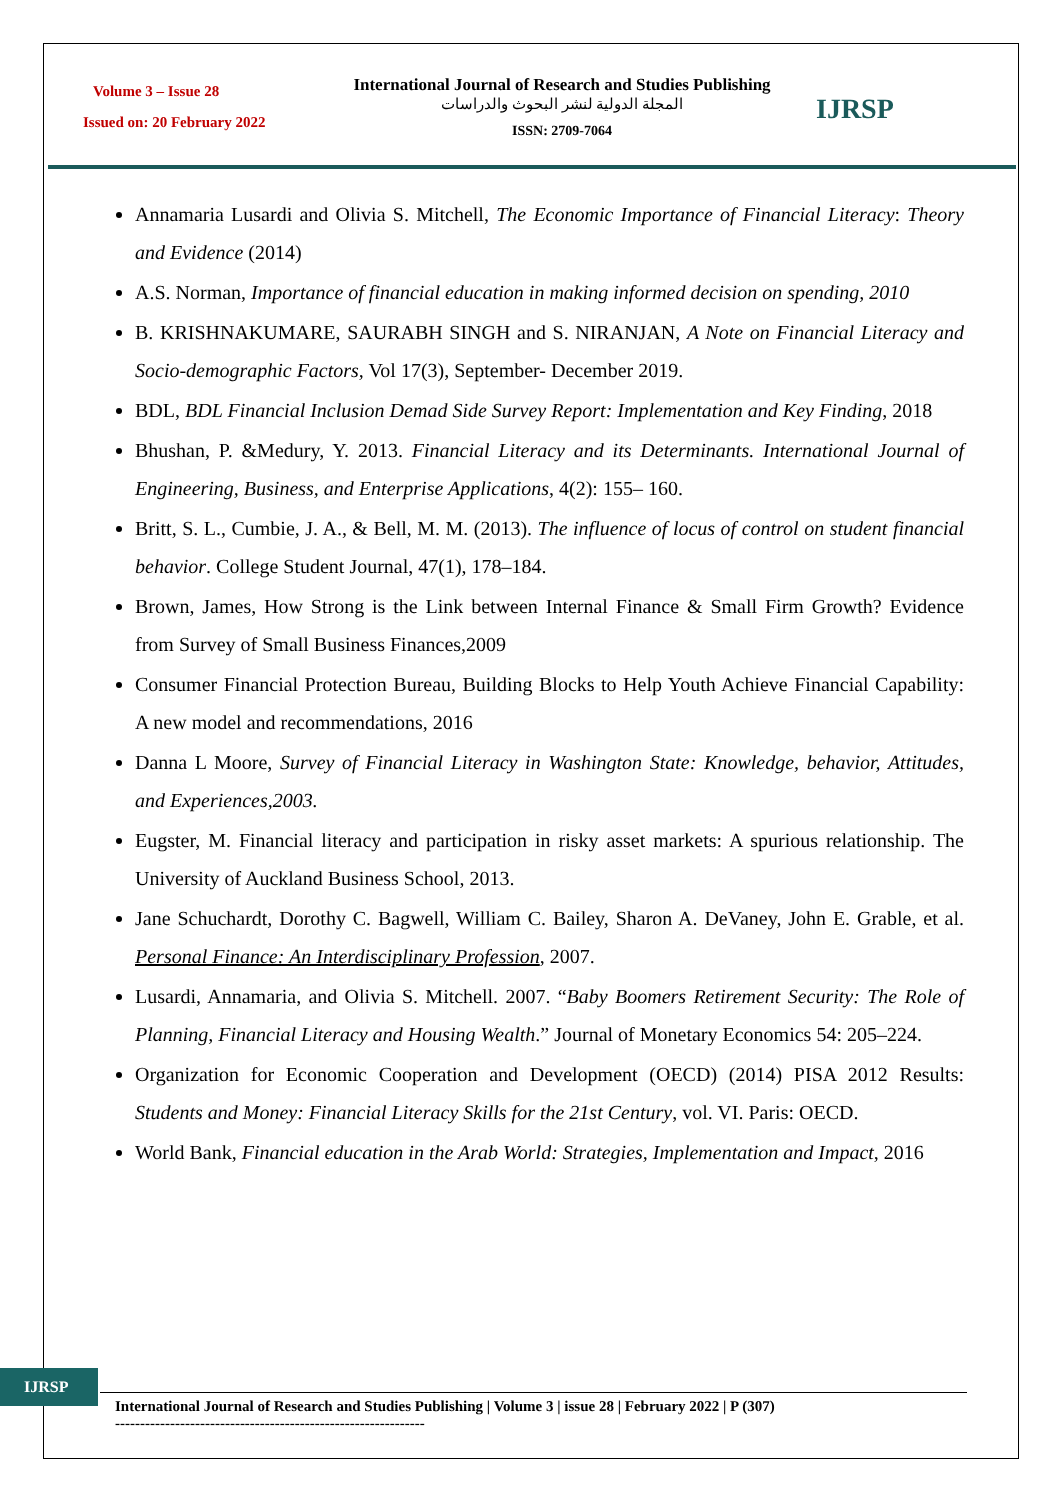Volume 3 – Issue 28
Issued on: 20 February 2022
International Journal of Research and Studies Publishing
المجلة الدولية لنشر البحوث والدراسات
ISSN: 2709-7064
IJRSP
Annamaria Lusardi and Olivia S. Mitchell, The Economic Importance of Financial Literacy: Theory and Evidence (2014)
A.S. Norman, Importance of financial education in making informed decision on spending, 2010
B. KRISHNAKUMARE, SAURABH SINGH and S. NIRANJAN, A Note on Financial Literacy and Socio-demographic Factors, Vol 17(3), September- December 2019.
BDL, BDL Financial Inclusion Demad Side Survey Report: Implementation and Key Finding, 2018
Bhushan, P. &Medury, Y. 2013. Financial Literacy and its Determinants. International Journal of Engineering, Business, and Enterprise Applications, 4(2): 155– 160.
Britt, S. L., Cumbie, J. A., & Bell, M. M. (2013). The influence of locus of control on student financial behavior. College Student Journal, 47(1), 178–184.
Brown, James, How Strong is the Link between Internal Finance & Small Firm Growth? Evidence from Survey of Small Business Finances,2009
Consumer Financial Protection Bureau, Building Blocks to Help Youth Achieve Financial Capability: A new model and recommendations, 2016
Danna L Moore, Survey of Financial Literacy in Washington State: Knowledge, behavior, Attitudes, and Experiences,2003.
Eugster, M. Financial literacy and participation in risky asset markets: A spurious relationship. The University of Auckland Business School, 2013.
Jane Schuchardt, Dorothy C. Bagwell, William C. Bailey, Sharon A. DeVaney, John E. Grable, et al. Personal Finance: An Interdisciplinary Profession, 2007.
Lusardi, Annamaria, and Olivia S. Mitchell. 2007. “Baby Boomers Retirement Security: The Role of Planning, Financial Literacy and Housing Wealth.” Journal of Monetary Economics 54: 205–224.
Organization for Economic Cooperation and Development (OECD) (2014) PISA 2012 Results: Students and Money: Financial Literacy Skills for the 21st Century, vol. VI. Paris: OECD.
World Bank, Financial education in the Arab World: Strategies, Implementation and Impact, 2016
IJRSP
International Journal of Research and Studies Publishing | Volume 3 | issue 28 | February 2022 | P (307)
--------------------------------------------------------------